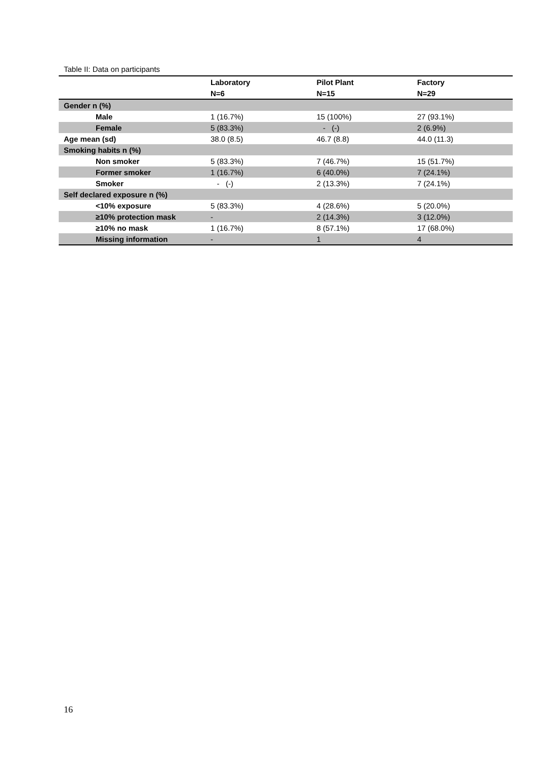Table II: Data on participants
| | Laboratory | Pilot Plant | Factory |
| --- | --- | --- | --- |
| | N=6 | N=15 | N=29 |
| Gender n (%) | | | |
| Male | 1 (16.7%) | 15 (100%) | 27 (93.1%) |
| Female | 5 (83.3%) | - (-) | 2 (6.9%) |
| Age mean (sd) | 38.0 (8.5) | 46.7 (8.8) | 44.0 (11.3) |
| Smoking habits n (%) | | | |
| Non smoker | 5 (83.3%) | 7 (46.7%) | 15 (51.7%) |
| Former smoker | 1 (16.7%) | 6 (40.0%) | 7 (24.1%) |
| Smoker | - (-) | 2 (13.3%) | 7 (24.1%) |
| Self declared exposure n (%) | | | |
| <10% exposure | 5 (83.3%) | 4 (28.6%) | 5 (20.0%) |
| ≥10% protection mask | - | 2 (14.3%) | 3 (12.0%) |
| ≥10% no mask | 1 (16.7%) | 8 (57.1%) | 17 (68.0%) |
| Missing information | - | 1 | 4 |
16